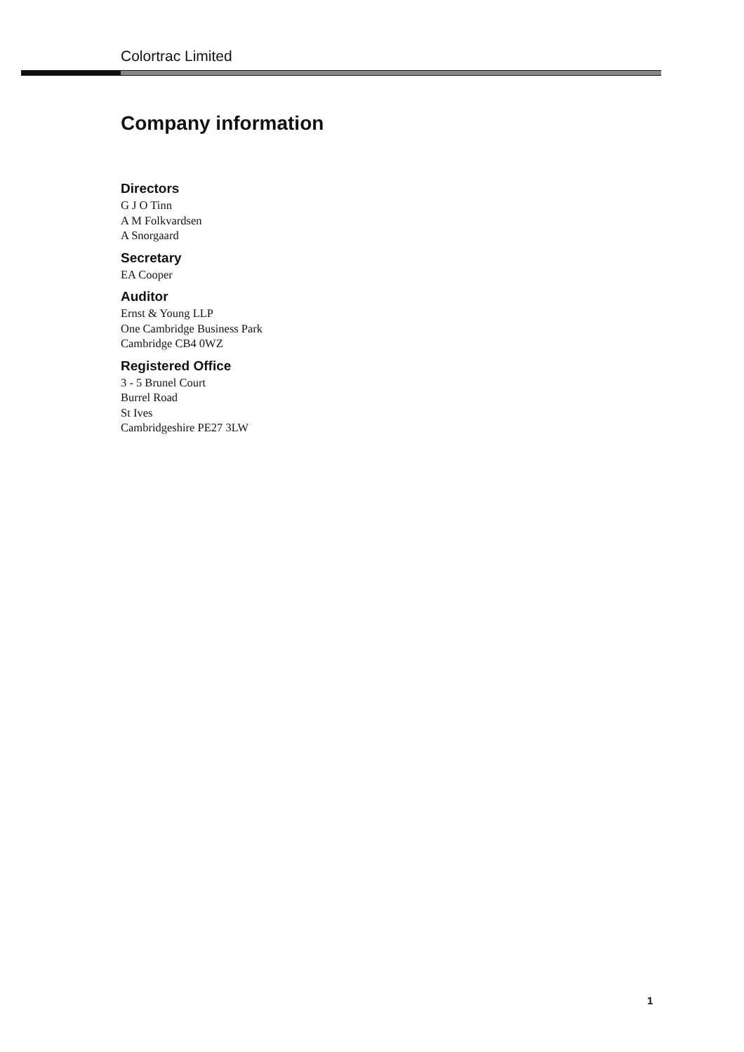Colortrac Limited
Company information
Directors
G J O Tinn
A M Folkvardsen
A Snorgaard
Secretary
EA Cooper
Auditor
Ernst & Young LLP
One Cambridge Business Park
Cambridge CB4 0WZ
Registered Office
3 - 5 Brunel Court
Burrel Road
St Ives
Cambridgeshire PE27 3LW
1